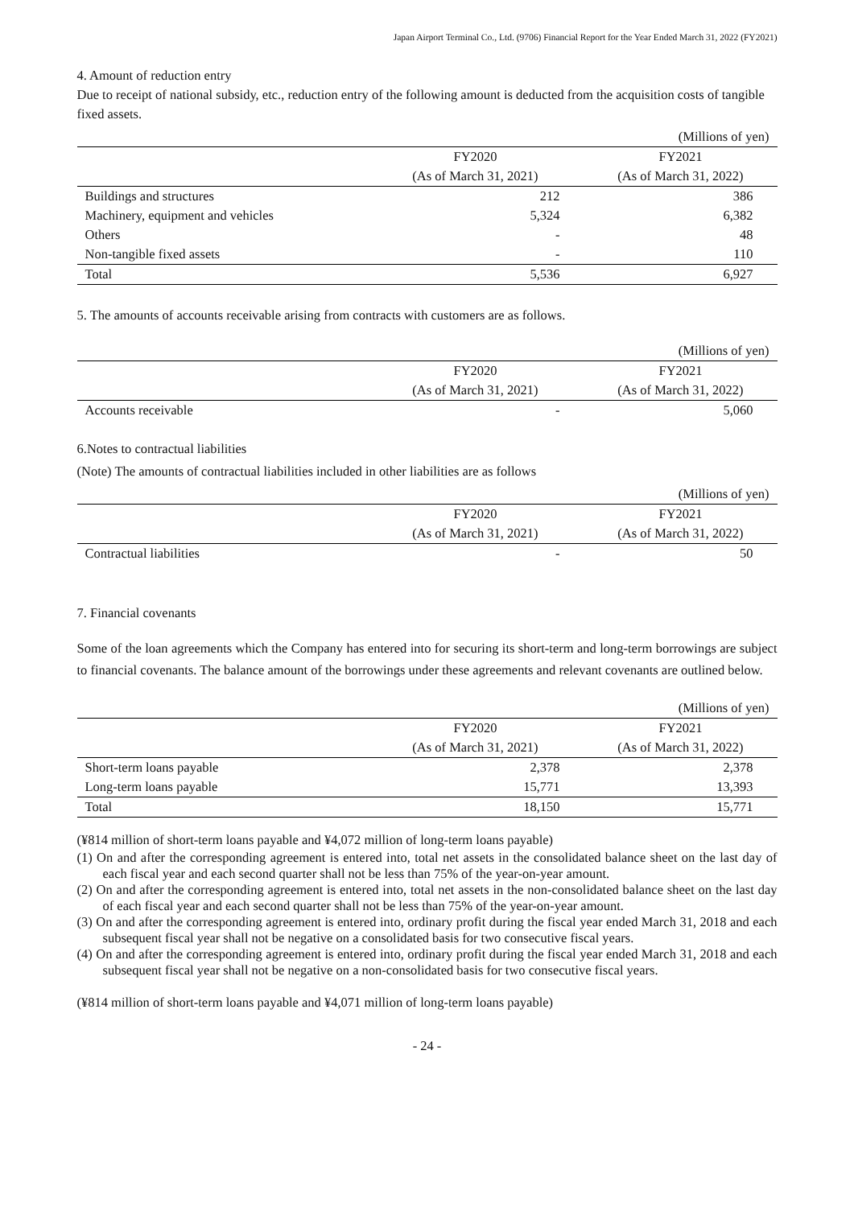Japan Airport Terminal Co., Ltd. (9706) Financial Report for the Year Ended March 31, 2022 (FY2021)
4. Amount of reduction entry
Due to receipt of national subsidy, etc., reduction entry of the following amount is deducted from the acquisition costs of tangible fixed assets.
| (Millions of yen) | | |
| | FY2020 | FY2021 |
| | (As of March 31, 2021) | (As of March 31, 2022) |
| Buildings and structures | 212 | 386 |
| Machinery, equipment and vehicles | 5,324 | 6,382 |
| Others | - | 48 |
| Non-tangible fixed assets | - | 110 |
| Total | 5,536 | 6,927 |
5. The amounts of accounts receivable arising from contracts with customers are as follows.
| (Millions of yen) | | |
| | FY2020 | FY2021 |
| | (As of March 31, 2021) | (As of March 31, 2022) |
| Accounts receivable | - | 5,060 |
6.Notes to contractual liabilities
(Note) The amounts of contractual liabilities included in other liabilities are as follows
| (Millions of yen) | | |
| | FY2020 | FY2021 |
| | (As of March 31, 2021) | (As of March 31, 2022) |
| Contractual liabilities | - | 50 |
7. Financial covenants
Some of the loan agreements which the Company has entered into for securing its short-term and long-term borrowings are subject to financial covenants. The balance amount of the borrowings under these agreements and relevant covenants are outlined below.
| (Millions of yen) | | |
| | FY2020 | FY2021 |
| | (As of March 31, 2021) | (As of March 31, 2022) |
| Short-term loans payable | 2,378 | 2,378 |
| Long-term loans payable | 15,771 | 13,393 |
| Total | 18,150 | 15,771 |
(¥814 million of short-term loans payable and ¥4,072 million of long-term loans payable)
(1) On and after the corresponding agreement is entered into, total net assets in the consolidated balance sheet on the last day of each fiscal year and each second quarter shall not be less than 75% of the year-on-year amount.
(2) On and after the corresponding agreement is entered into, total net assets in the non-consolidated balance sheet on the last day of each fiscal year and each second quarter shall not be less than 75% of the year-on-year amount.
(3) On and after the corresponding agreement is entered into, ordinary profit during the fiscal year ended March 31, 2018 and each subsequent fiscal year shall not be negative on a consolidated basis for two consecutive fiscal years.
(4) On and after the corresponding agreement is entered into, ordinary profit during the fiscal year ended March 31, 2018 and each subsequent fiscal year shall not be negative on a non-consolidated basis for two consecutive fiscal years.
(¥814 million of short-term loans payable and ¥4,071 million of long-term loans payable)
- 24 -